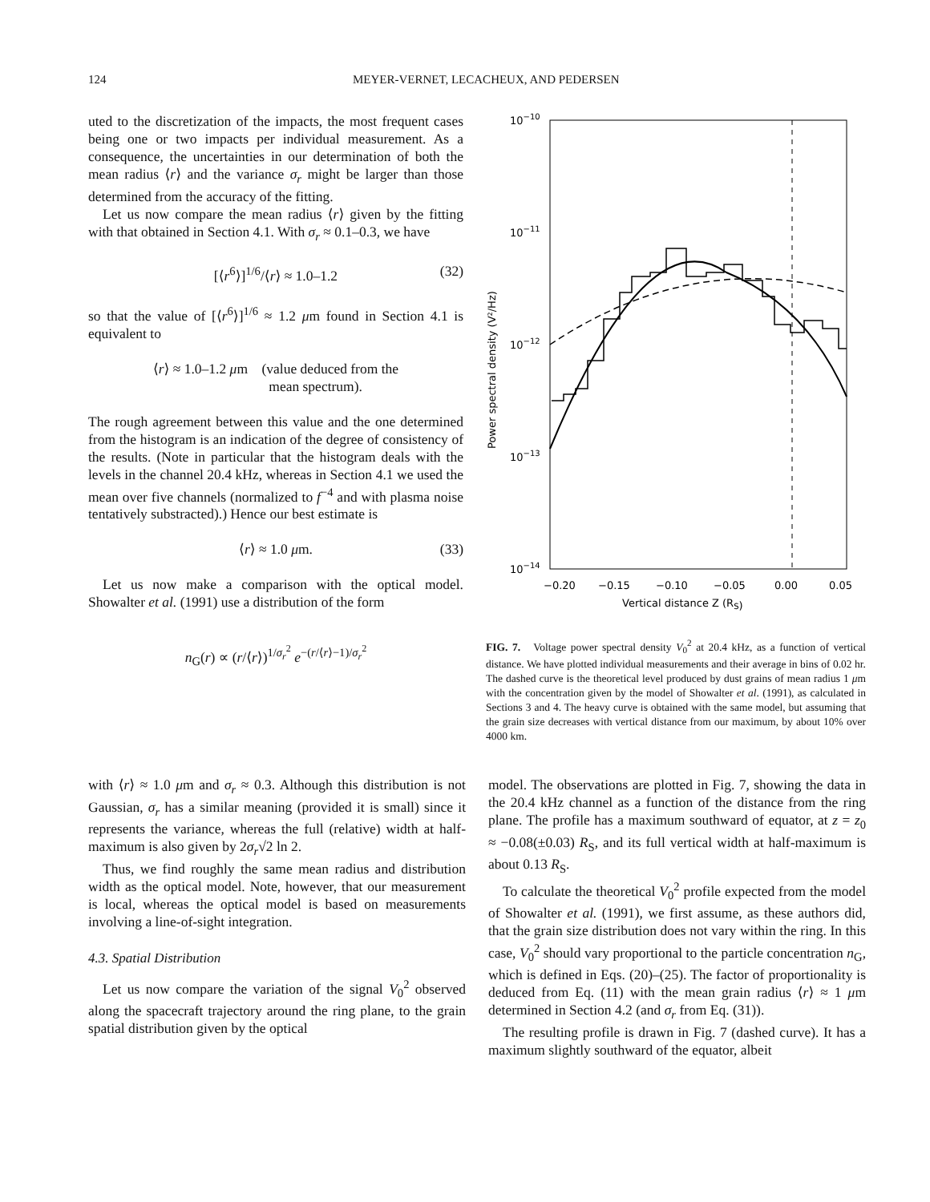124 MEYER-VERNET, LECACHEUX, AND PEDERSEN
uted to the discretization of the impacts, the most frequent cases being one or two impacts per individual measurement. As a consequence, the uncertainties in our determination of both the mean radius ⟨r⟩ and the variance σ<sub>r</sub> might be larger than those determined from the accuracy of the fitting.
Let us now compare the mean radius ⟨r⟩ given by the fitting with that obtained in Section 4.1. With σ<sub>r</sub> ≈ 0.1–0.3, we have
[⟨r<sup>6</sup>⟩]<sup>1/6</sup>/⟨r⟩ ≈ 1.0–1.2 (32)
so that the value of [⟨r<sup>6</sup>⟩]<sup>1/6</sup> ≈ 1.2 μm found in Section 4.1 is equivalent to
⟨r⟩ ≈ 1.0–1.2 μm (value deduced from the
mean spectrum).
The rough agreement between this value and the one determined from the histogram is an indication of the degree of consistency of the results. (Note in particular that the histogram deals with the levels in the channel 20.4 kHz, whereas in Section 4.1 we used the mean over five channels (normalized to f<sup>−4</sup> and with plasma noise tentatively substracted).) Hence our best estimate is
⟨r⟩ ≈ 1.0 μm. (33)
Let us now make a comparison with the optical model. Showalter et al. (1991) use a distribution of the form
n<sub>G</sub>(r) ∝ (r/⟨r⟩)<sup>1/σ<sub>r</sub><sup>2</sup></sup> e<sup>−(r/⟨r⟩−1)/σ<sub>r</sub><sup>2</sup></sup>
10−10
10−11
10−12
10−13
10−14
−0.20
−0.15
−0.10
−0.05
0.00
0.05
Vertical distance Z (RS)
Power spectral density (V²/Hz)
FIG. 7. Voltage power spectral density V<sub>0</sub><sup>2</sup> at 20.4 kHz, as a function of vertical distance. We have plotted individual measurements and their average in bins of 0.02 hr. The dashed curve is the theoretical level produced by dust grains of mean radius 1 μm with the concentration given by the model of Showalter et al. (1991), as calculated in Sections 3 and 4. The heavy curve is obtained with the same model, but assuming that the grain size decreases with vertical distance from our maximum, by about 10% over 4000 km.
with ⟨r⟩ ≈ 1.0 μm and σ<sub>r</sub> ≈ 0.3. Although this distribution is not Gaussian, σ<sub>r</sub> has a similar meaning (provided it is small) since it represents the variance, whereas the full (relative) width at half-maximum is also given by 2σ<sub>r</sub>√2 ln 2.
Thus, we find roughly the same mean radius and distribution width as the optical model. Note, however, that our measurement is local, whereas the optical model is based on measurements involving a line-of-sight integration.
4.3. Spatial Distribution
Let us now compare the variation of the signal V<sub>0</sub><sup>2</sup> observed along the spacecraft trajectory around the ring plane, to the grain spatial distribution given by the optical
model. The observations are plotted in Fig. 7, showing the data in the 20.4 kHz channel as a function of the distance from the ring plane. The profile has a maximum southward of equator, at z = z<sub>0</sub> ≈ −0.08(±0.03) R<sub>S</sub>, and its full vertical width at half-maximum is about 0.13 R<sub>S</sub>.
To calculate the theoretical V<sub>0</sub><sup>2</sup> profile expected from the model of Showalter et al. (1991), we first assume, as these authors did, that the grain size distribution does not vary within the ring. In this case, V<sub>0</sub><sup>2</sup> should vary proportional to the particle concentration n<sub>G</sub>, which is defined in Eqs. (20)–(25). The factor of proportionality is deduced from Eq. (11) with the mean grain radius ⟨r⟩ ≈ 1 μm determined in Section 4.2 (and σ<sub>r</sub> from Eq. (31)).
The resulting profile is drawn in Fig. 7 (dashed curve). It has a maximum slightly southward of the equator, albeit